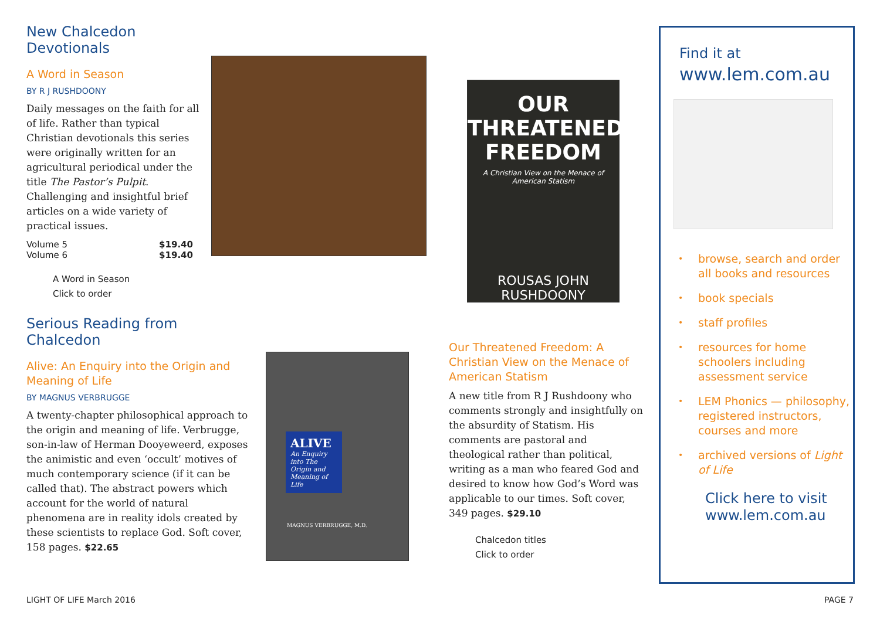New Chalcedon Devotionals
A Word in Season
BY R J RUSHDOONY
Daily messages on the faith for all of life. Rather than typical Christian devotionals this series were originally written for an agricultural periodical under the title The Pastor’s Pulpit. Challenging and insightful brief articles on a wide variety of practical issues.
Volume 5 $19.40
Volume 6 $19.40
A Word in Season
Click to order
OUR THREATENED FREEDOM
A Christian View on the Menace of American Statism
ROUSAS JOHN RUSHDOONY
Serious Reading from Chalcedon
Alive: An Enquiry into the Origin and Meaning of Life
BY MAGNUS VERBRUGGE
A twenty-chapter philosophical approach to the origin and meaning of life. Verbrugge, son-in-law of Herman Dooyeweerd, exposes the animistic and even ‘occult’ motives of much contemporary science (if it can be called that). The abstract powers which account for the world of natural phenomena are in reality idols created by these scientists to replace God. Soft cover, 158 pages. $22.65
ALIVE
An Enquiry into The Origin and Meaning of Life
MAGNUS VERBRUGGE, M.D.
Our Threatened Freedom: A Christian View on the Menace of American Statism
A new title from R J Rushdoony who comments strongly and insightfully on the absurdity of Statism. His comments are pastoral and theological rather than political, writing as a man who feared God and desired to know how God’s Word was applicable to our times. Soft cover, 349 pages. $29.10
Chalcedon titles
Click to order
Find it at
www.lem.com.au
• browse, search and order all books and resources
• book specials
• staff profiles
• resources for home schoolers including assessment service
• LEM Phonics — philosophy, registered instructors, courses and more
• archived versions of Light of Life
Click here to visit
www.lem.com.au
LIGHT OF LIFE March 2016 PAGE 7